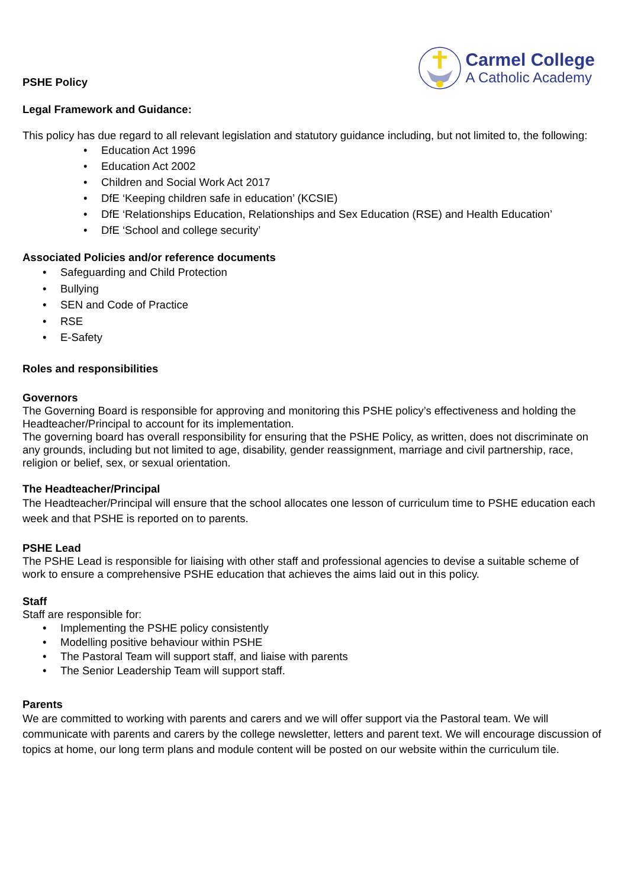Carmel College
A Catholic Academy
PSHE Policy
Legal Framework and Guidance:
This policy has due regard to all relevant legislation and statutory guidance including, but not limited to, the following:
Education Act 1996
Education Act 2002
Children and Social Work Act 2017
DfE ‘Keeping children safe in education’ (KCSIE)
DfE ‘Relationships Education, Relationships and Sex Education (RSE) and Health Education’
DfE ‘School and college security’
Associated Policies and/or reference documents
Safeguarding and Child Protection
Bullying
SEN and Code of Practice
RSE
E-Safety
Roles and responsibilities
Governors
The Governing Board is responsible for approving and monitoring this PSHE policy’s effectiveness and holding the Headteacher/Principal to account for its implementation.
The governing board has overall responsibility for ensuring that the PSHE Policy, as written, does not discriminate on any grounds, including but not limited to age, disability, gender reassignment, marriage and civil partnership, race, religion or belief, sex, or sexual orientation.
The Headteacher/Principal
The Headteacher/Principal will ensure that the school allocates one lesson of curriculum time to PSHE education each week and that PSHE is reported on to parents.
PSHE Lead
The PSHE Lead is responsible for liaising with other staff and professional agencies to devise a suitable scheme of work to ensure a comprehensive PSHE education that achieves the aims laid out in this policy.
Staff
Staff are responsible for:
Implementing the PSHE policy consistently
Modelling positive behaviour within PSHE
The Pastoral Team will support staff, and liaise with parents
The Senior Leadership Team will support staff.
Parents
We are committed to working with parents and carers and we will offer support via the Pastoral team. We will communicate with parents and carers by the college newsletter, letters and parent text. We will encourage discussion of topics at home, our long term plans and module content will be posted on our website within the curriculum tile.